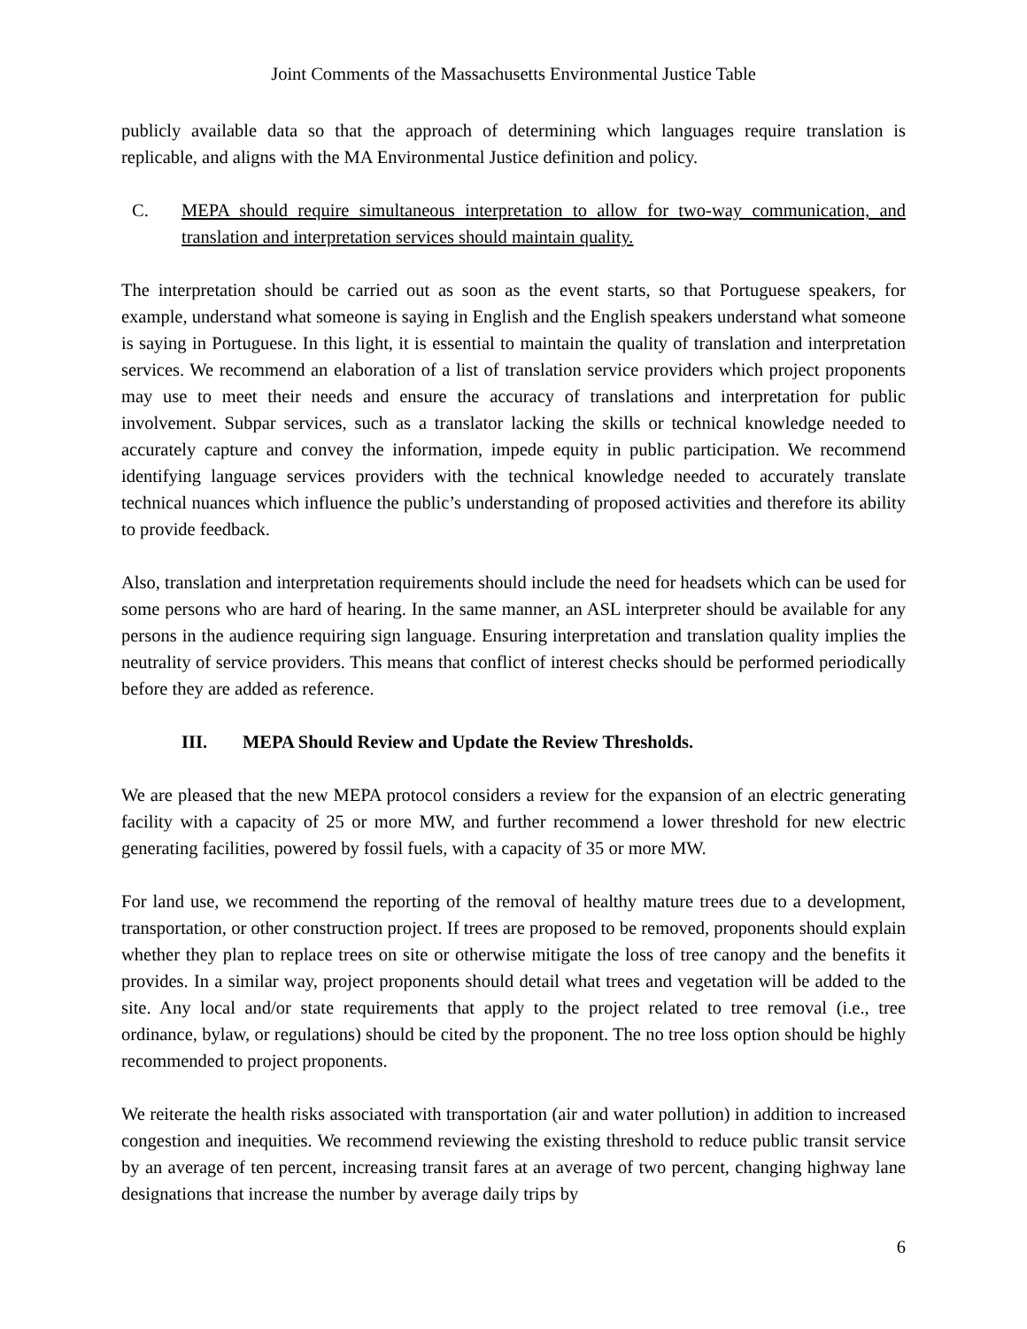Joint Comments of the Massachusetts Environmental Justice Table
publicly available data so that the approach of determining which languages require translation is replicable, and aligns with the MA Environmental Justice definition and policy.
C. MEPA should require simultaneous interpretation to allow for two-way communication, and translation and interpretation services should maintain quality.
The interpretation should be carried out as soon as the event starts, so that Portuguese speakers, for example, understand what someone is saying in English and the English speakers understand what someone is saying in Portuguese. In this light, it is essential to maintain the quality of translation and interpretation services. We recommend an elaboration of a list of translation service providers which project proponents may use to meet their needs and ensure the accuracy of translations and interpretation for public involvement. Subpar services, such as a translator lacking the skills or technical knowledge needed to accurately capture and convey the information, impede equity in public participation. We recommend identifying language services providers with the technical knowledge needed to accurately translate technical nuances which influence the public’s understanding of proposed activities and therefore its ability to provide feedback.
Also, translation and interpretation requirements should include the need for headsets which can be used for some persons who are hard of hearing. In the same manner, an ASL interpreter should be available for any persons in the audience requiring sign language. Ensuring interpretation and translation quality implies the neutrality of service providers. This means that conflict of interest checks should be performed periodically before they are added as reference.
III. MEPA Should Review and Update the Review Thresholds.
We are pleased that the new MEPA protocol considers a review for the expansion of an electric generating facility with a capacity of 25 or more MW, and further recommend a lower threshold for new electric generating facilities, powered by fossil fuels, with a capacity of 35 or more MW.
For land use, we recommend the reporting of the removal of healthy mature trees due to a development, transportation, or other construction project. If trees are proposed to be removed, proponents should explain whether they plan to replace trees on site or otherwise mitigate the loss of tree canopy and the benefits it provides. In a similar way, project proponents should detail what trees and vegetation will be added to the site. Any local and/or state requirements that apply to the project related to tree removal (i.e., tree ordinance, bylaw, or regulations) should be cited by the proponent. The no tree loss option should be highly recommended to project proponents.
We reiterate the health risks associated with transportation (air and water pollution) in addition to increased congestion and inequities. We recommend reviewing the existing threshold to reduce public transit service by an average of ten percent, increasing transit fares at an average of two percent, changing highway lane designations that increase the number by average daily trips by
6